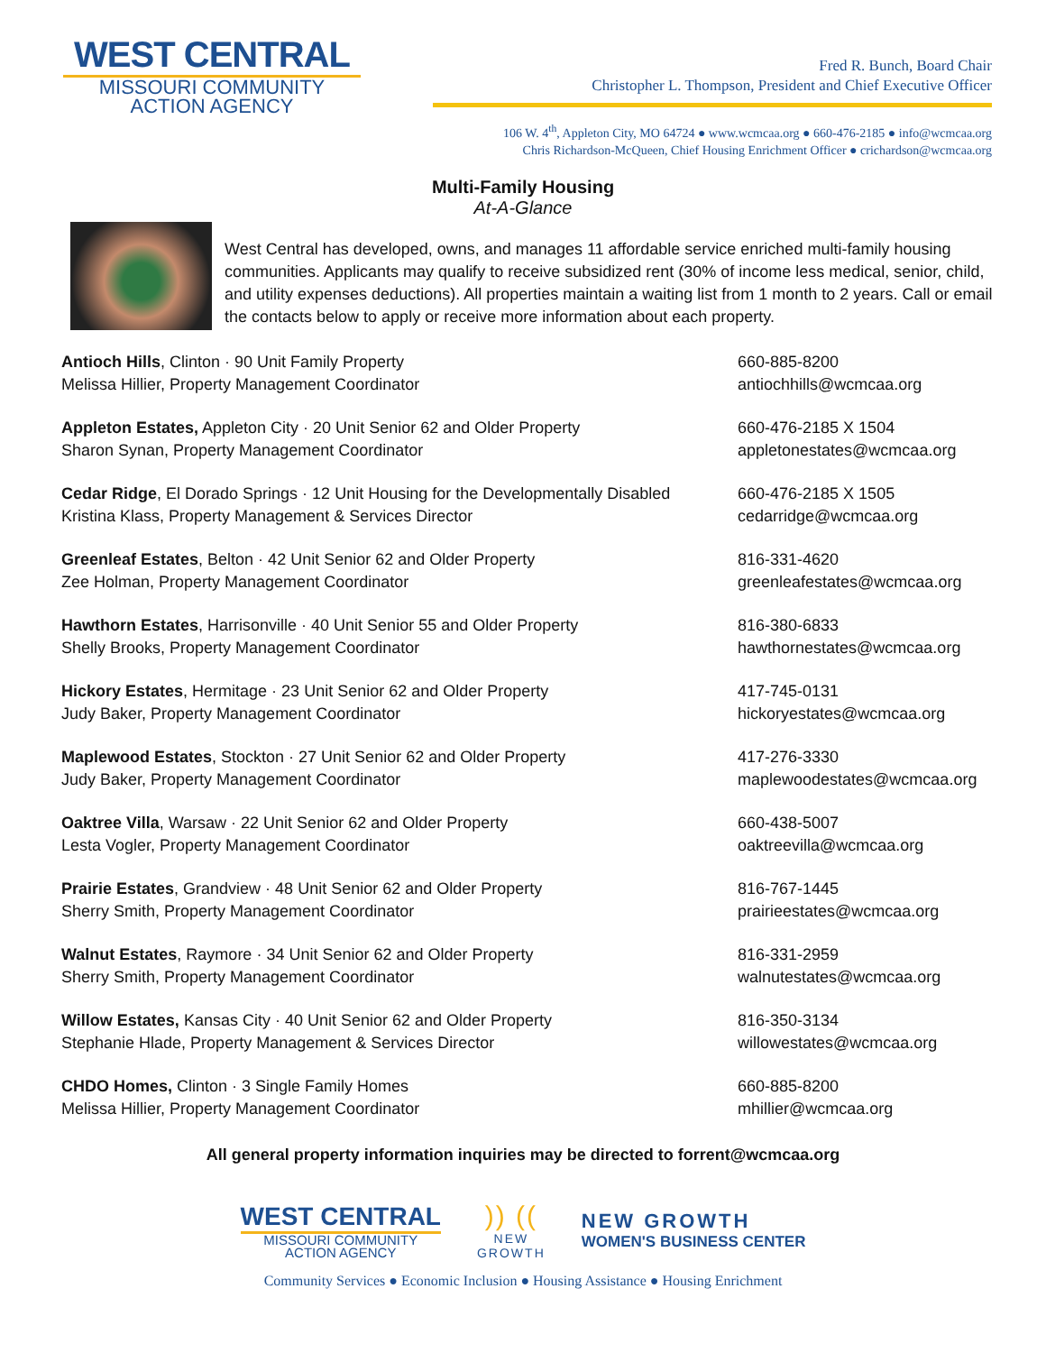WEST CENTRAL
MISSOURI COMMUNITY
ACTION AGENCY
Fred R. Bunch, Board Chair
Christopher L. Thompson, President and Chief Executive Officer
106 W. 4<sup>th</sup>, Appleton City, MO 64724 ● www.wcmcaa.org ● 660-476-2185 ● info@wcmcaa.org
Chris Richardson-McQueen, Chief Housing Enrichment Officer ● crichardson@wcmcaa.org
Multi-Family Housing
At-A-Glance
West Central has developed, owns, and manages 11 affordable service enriched multi-family housing communities. Applicants may qualify to receive subsidized rent (30% of income less medical, senior, child, and utility expenses deductions). All properties maintain a waiting list from 1 month to 2 years. Call or email the contacts below to apply or receive more information about each property.
Antioch Hills, Clinton · 90 Unit Family Property
Melissa Hillier, Property Management Coordinator
660-885-8200
antiochhills@wcmcaa.org
Appleton Estates, Appleton City · 20 Unit Senior 62 and Older Property
Sharon Synan, Property Management Coordinator
660-476-2185 X 1504
appletonestates@wcmcaa.org
Cedar Ridge, El Dorado Springs · 12 Unit Housing for the Developmentally Disabled
Kristina Klass, Property Management & Services Director
660-476-2185 X 1505
cedarridge@wcmcaa.org
Greenleaf Estates, Belton · 42 Unit Senior 62 and Older Property
Zee Holman, Property Management Coordinator
816-331-4620
greenleafestates@wcmcaa.org
Hawthorn Estates, Harrisonville · 40 Unit Senior 55 and Older Property
Shelly Brooks, Property Management Coordinator
816-380-6833
hawthornestates@wcmcaa.org
Hickory Estates, Hermitage · 23 Unit Senior 62 and Older Property
Judy Baker, Property Management Coordinator
417-745-0131
hickoryestates@wcmcaa.org
Maplewood Estates, Stockton · 27 Unit Senior 62 and Older Property
Judy Baker, Property Management Coordinator
417-276-3330
maplewoodestates@wcmcaa.org
Oaktree Villa, Warsaw · 22 Unit Senior 62 and Older Property
Lesta Vogler, Property Management Coordinator
660-438-5007
oaktreevilla@wcmcaa.org
Prairie Estates, Grandview · 48 Unit Senior 62 and Older Property
Sherry Smith, Property Management Coordinator
816-767-1445
prairieestates@wcmcaa.org
Walnut Estates, Raymore · 34 Unit Senior 62 and Older Property
Sherry Smith, Property Management Coordinator
816-331-2959
walnutestates@wcmcaa.org
Willow Estates, Kansas City · 40 Unit Senior 62 and Older Property
Stephanie Hlade, Property Management & Services Director
816-350-3134
willowestates@wcmcaa.org
CHDO Homes, Clinton · 3 Single Family Homes
Melissa Hillier, Property Management Coordinator
660-885-8200
mhillier@wcmcaa.org
All general property information inquiries may be directed to forrent@wcmcaa.org
WEST CENTRAL
MISSOURI COMMUNITY
ACTION AGENCY
)) ((
NEW
GROWTH
NEW GROWTH
WOMEN'S BUSINESS CENTER
Community Services ● Economic Inclusion ● Housing Assistance ● Housing Enrichment